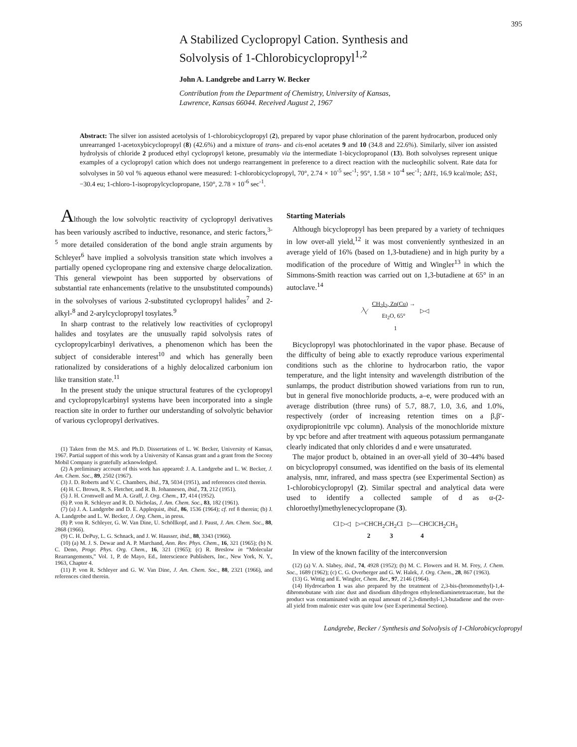395
A Stabilized Cyclopropyl Cation. Synthesis and
Solvolysis of 1-Chlorobicyclopropyl<sup>1,2</sup>
John A. Landgrebe and Larry W. Becker
Contribution from the Department of Chemistry, University of Kansas,
Lawrence, Kansas 66044. Received August 2, 1967
Abstract: The silver ion assisted acetolysis of 1-chlorobicyclopropyl (2), prepared by vapor phase chlorination of the parent hydrocarbon, produced only unrearranged 1-acetoxybicyclopropyl (8) (42.6%) and a mixture of trans- and cis-enol acetates 9 and 10 (34.8 and 22.6%). Similarly, silver ion assisted hydrolysis of chloride 2 produced ethyl cyclopropyl ketone, presumably via the intermediate 1-bicyclopropanol (13). Both solvolyses represent unique examples of a cyclopropyl cation which does not undergo rearrangement in preference to a direct reaction with the nucleophilic solvent. Rate data for solvolyses in 50 vol % aqueous ethanol were measured: 1-chlorobicyclopropyl, 70°, 2.74 × 10<sup>-5</sup> sec<sup>-1</sup>; 95°, 1.58 × 10<sup>-4</sup> sec<sup>-1</sup>; ΔH‡, 16.9 kcal/mole; ΔS‡, −30.4 eu; 1-chloro-1-isopropylcyclopropane, 150°, 2.78 × 10<sup>-6</sup> sec<sup>-1</sup>.
Although the low solvolytic reactivity of cyclopropyl derivatives has been variously ascribed to inductive, resonance, and steric factors,<sup>3-5</sup> more detailed consideration of the bond angle strain arguments by Schleyer<sup>6</sup> have implied a solvolysis transition state which involves a partially opened cyclopropane ring and extensive charge delocalization. This general viewpoint has been supported by observations of substantial rate enhancements (relative to the unsubstituted compounds) in the solvolyses of various 2-substituted cyclopropyl halides<sup>7</sup> and 2-alkyl-<sup>8</sup> and 2-arylcyclopropyl tosylates.<sup>9</sup>
In sharp contrast to the relatively low reactivities of cyclopropyl halides and tosylates are the unusually rapid solvolysis rates of cyclopropylcarbinyl derivatives, a phenomenon which has been the subject of considerable interest<sup>10</sup> and which has generally been rationalized by considerations of a highly delocalized carbonium ion like transition state.<sup>11</sup>
In the present study the unique structural features of the cyclopropyl and cyclopropylcarbinyl systems have been incorporated into a single reaction site in order to further our understanding of solvolytic behavior of various cyclopropyl derivatives.
(1) Taken from the M.S. and Ph.D. Dissertations of L. W. Becker, University of Kansas, 1967. Partial support of this work by a University of Kansas grant and a grant from the Socony Mobil Company is gratefully acknowledged.
(2) A preliminary account of this work has appeared: J. A. Landgrebe and L. W. Becker, J. Am. Chem. Soc., 89, 2502 (1967).
(3) J. D. Roberts and V. C. Chambers, ibid., 73, 5034 (1951), and references cited therein.
(4) H. C. Brown, R. S. Fletcher, and R. B. Johannesen, ibid., 73, 212 (1951).
(5) J. H. Cromwell and M. A. Graff, J. Org. Chem., 17, 414 (1952).
(6) P. von R. Schleyer and R. D. Nicholas, J. Am. Chem. Soc., 83, 182 (1961).
(7) (a) J. A. Landgrebe and D. E. Applequist, ibid., 86, 1536 (1964); cf. ref 8 therein; (b) J. A. Landgrebe and L. W. Becker, J. Org. Chem., in press.
(8) P. von R. Schleyer, G. W. Van Dine, U. Schöllkopf, and J. Paust, J. Am. Chem. Soc., 88, 2868 (1966).
(9) C. H. DePuy, L. G. Schnack, and J. W. Hausser, ibid., 88, 3343 (1966).
(10) (a) M. J. S. Dewar and A. P. Marchand, Ann. Rev. Phys. Chem., 16, 321 (1965); (b) N. C. Deno, Progr. Phys. Org. Chem., 16, 321 (1965); (c) R. Breslow in “Molecular Rearrangements,” Vol. 1, P. de Mayo, Ed., Interscience Publishers, Inc., New York, N. Y., 1963, Chapter 4.
(11) P. von R. Schleyer and G. W. Van Dine, J. Am. Chem. Soc., 88, 2321 (1966), and references cited therein.
Starting Materials
Although bicyclopropyl has been prepared by a variety of techniques in low over-all yield,<sup>12</sup> it was most conveniently synthesized in an average yield of 16% (based on 1,3-butadiene) and in high purity by a modification of the procedure of Wittig and Wingler<sup>13</sup> in which the Simmons-Smith reaction was carried out on 1,3-butadiene at 65° in an autoclave.<sup>14</sup>
⁄╲⁄ CH<sub>2</sub>I<sub>2</sub>, Zn(Cu) →
Et<sub>2</sub>O, 65° ▷◁
1
Bicyclopropyl was photochlorinated in the vapor phase. Because of the difficulty of being able to exactly reproduce various experimental conditions such as the chlorine to hydrocarbon ratio, the vapor temperature, and the light intensity and wavelength distribution of the sunlamps, the product distribution showed variations from run to run, but in general five monochloride products, a–e, were produced with an average distribution (three runs) of 5.7, 88.7, 1.0, 3.6, and 1.0%, respectively (order of increasing retention times on a β,β′-oxydipropionitrile vpc column). Analysis of the monochloride mixture by vpc before and after treatment with aqueous potassium permanganate clearly indicated that only chlorides d and e were unsaturated.
The major product b, obtained in an over-all yield of 30–44% based on bicyclopropyl consumed, was identified on the basis of its elemental analysis, nmr, infrared, and mass spectra (see Experimental Section) as 1-chlorobicyclopropyl (2). Similar spectral and analytical data were used to identify a collected sample of d as α-(2-chloroethyl)methylenecyclopropane (3).
Cl ▷◁ ▷=CHCH<sub>2</sub>CH<sub>2</sub>Cl ▷—CHClCH<sub>2</sub>CH<sub>3</sub>
2 3 4
In view of the known facility of the interconversion
(12) (a) V. A. Slabey, ibid., 74, 4928 (1952); (b) M. C. Flowers and H. M. Frey, J. Chem. Soc., 1689 (1962); (c) C. G. Overberger and G. W. Halek, J. Org. Chem., 28, 867 (1963).
(13) G. Wittig and E. Wingler, Chem. Ber., 97, 2146 (1964).
(14) Hydrocarbon 1 was also prepared by the treatment of 2,3-bis-(bromomethyl)-1,4-dibromobutane with zinc dust and disodium dihydrogen ethylenediaminetetraacetate, but the product was contaminated with an equal amount of 2,3-dimethyl-1,3-butadiene and the over-all yield from malonic ester was quite low (see Experimental Section).
Landgrebe, Becker / Synthesis and Solvolysis of 1-Chlorobicyclopropyl